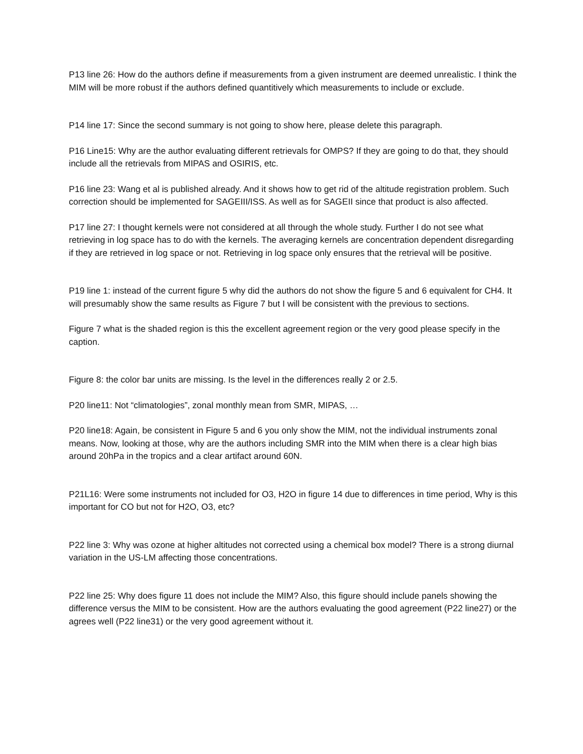P13 line 26: How do the authors define if measurements from a given instrument are deemed unrealistic. I think the MIM will be more robust if the authors defined quantitively which measurements to include or exclude.
P14 line 17: Since the second summary is not going to show here, please delete this paragraph.
P16 Line15: Why are the author evaluating different retrievals for OMPS? If they are going to do that, they should include all the retrievals from MIPAS and OSIRIS, etc.
P16 line 23: Wang et al is published already. And it shows how to get rid of the altitude registration problem. Such correction should be implemented for SAGEIII/ISS. As well as for SAGEII since that product is also affected.
P17 line 27: I thought kernels were not considered at all through the whole study. Further I do not see what retrieving in log space has to do with the kernels. The averaging kernels are concentration dependent disregarding if they are retrieved in log space or not. Retrieving in log space only ensures that the retrieval will be positive.
P19 line 1: instead of the current figure 5 why did the authors do not show the figure 5 and 6 equivalent for CH4. It will presumably show the same results as Figure 7 but I will be consistent with the previous to sections.
Figure 7 what is the shaded region is this the excellent agreement region or the very good please specify in the caption.
Figure 8: the color bar units are missing. Is the level in the differences really 2 or 2.5.
P20 line11: Not “climatologies”, zonal monthly mean from SMR, MIPAS, …
P20 line18: Again, be consistent in Figure 5 and 6 you only show the MIM, not the individual instruments zonal means. Now, looking at those, why are the authors including SMR into the MIM when there is a clear high bias around 20hPa in the tropics and a clear artifact around 60N.
P21L16: Were some instruments not included for O3, H2O in figure 14 due to differences in time period, Why is this important for CO but not for H2O, O3, etc?
P22 line 3: Why was ozone at higher altitudes not corrected using a chemical box model? There is a strong diurnal variation in the US-LM affecting those concentrations.
P22 line 25: Why does figure 11 does not include the MIM? Also, this figure should include panels showing the difference versus the MIM to be consistent. How are the authors evaluating the good agreement (P22 line27) or the agrees well (P22 line31) or the very good agreement without it.